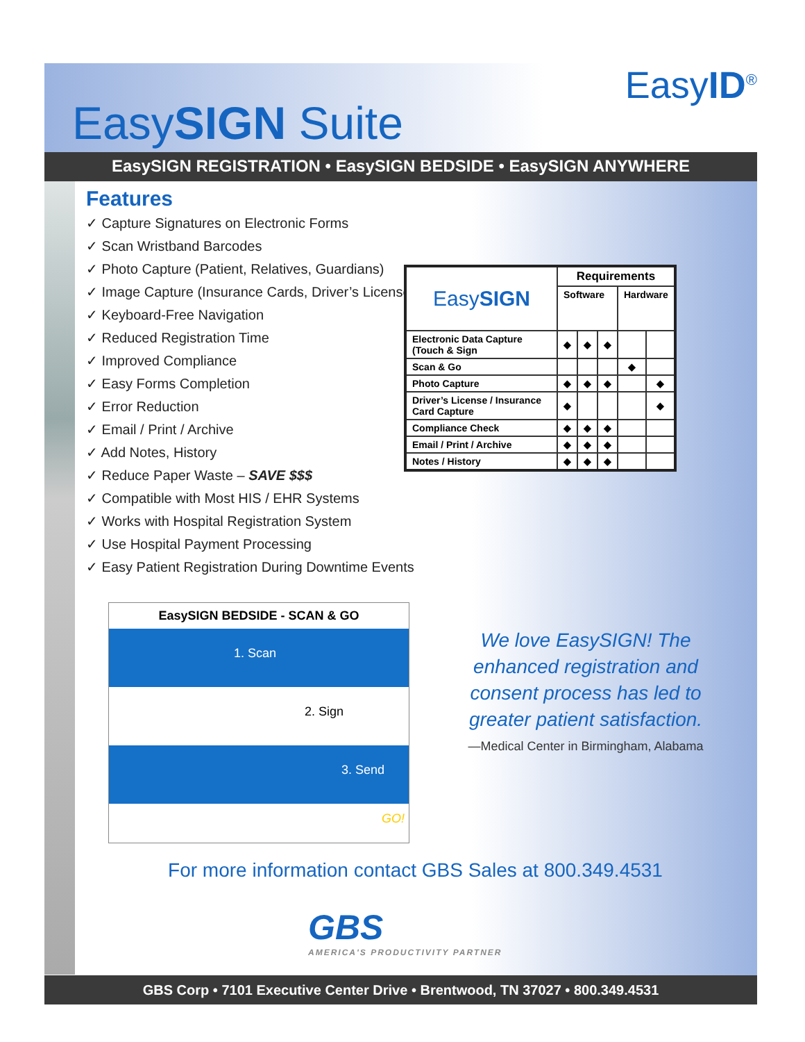EasySIGN Suite
EasyID<sup>®</sup>
EasySIGN REGISTRATION • EasySIGN BEDSIDE • EasySIGN ANYWHERE
Features
✓ Capture Signatures on Electronic Forms
✓ Scan Wristband Barcodes
✓ Photo Capture (Patient, Relatives, Guardians)
✓ Image Capture (Insurance Cards, Driver’s Licenses)
✓ Keyboard-Free Navigation
✓ Reduced Registration Time
✓ Improved Compliance
✓ Easy Forms Completion
✓ Error Reduction
✓ Email / Print / Archive
✓ Add Notes, History
✓ Reduce Paper Waste – SAVE $$$
✓ Compatible with Most HIS / EHR Systems
✓ Works with Hospital Registration System
✓ Use Hospital Payment Processing
✓ Easy Patient Registration During Downtime Events
| Easy SIGN | Requirements | | | | |
| --- | --- | --- | --- | --- | --- |
| | Software | | | Hardware | |
| Electronic Data Capture (Touch & Sign | ◆ | ◆ | ◆ | | |
| Scan & Go | | | | ◆ | |
| Photo Capture | ◆ | ◆ | ◆ | | ◆ |
| Driver’s License / Insurance Card Capture | ◆ | | | | ◆ |
| Compliance Check | ◆ | ◆ | ◆ | | |
| Email / Print / Archive | ◆ | ◆ | ◆ | | |
| Notes / History | ◆ | ◆ | ◆ | | |
EasySIGN BEDSIDE - SCAN & GO
1. Scan
2. Sign
3. Send GO!
We love EasySIGN! The enhanced registration and consent process has led to greater patient satisfaction.
—Medical Center in Birmingham, Alabama
For more information contact GBS Sales at 800.349.4531
GBS
AMERICA'S PRODUCTIVITY PARTNER
GBS Corp • 7101 Executive Center Drive • Brentwood, TN 37027 • 800.349.4531